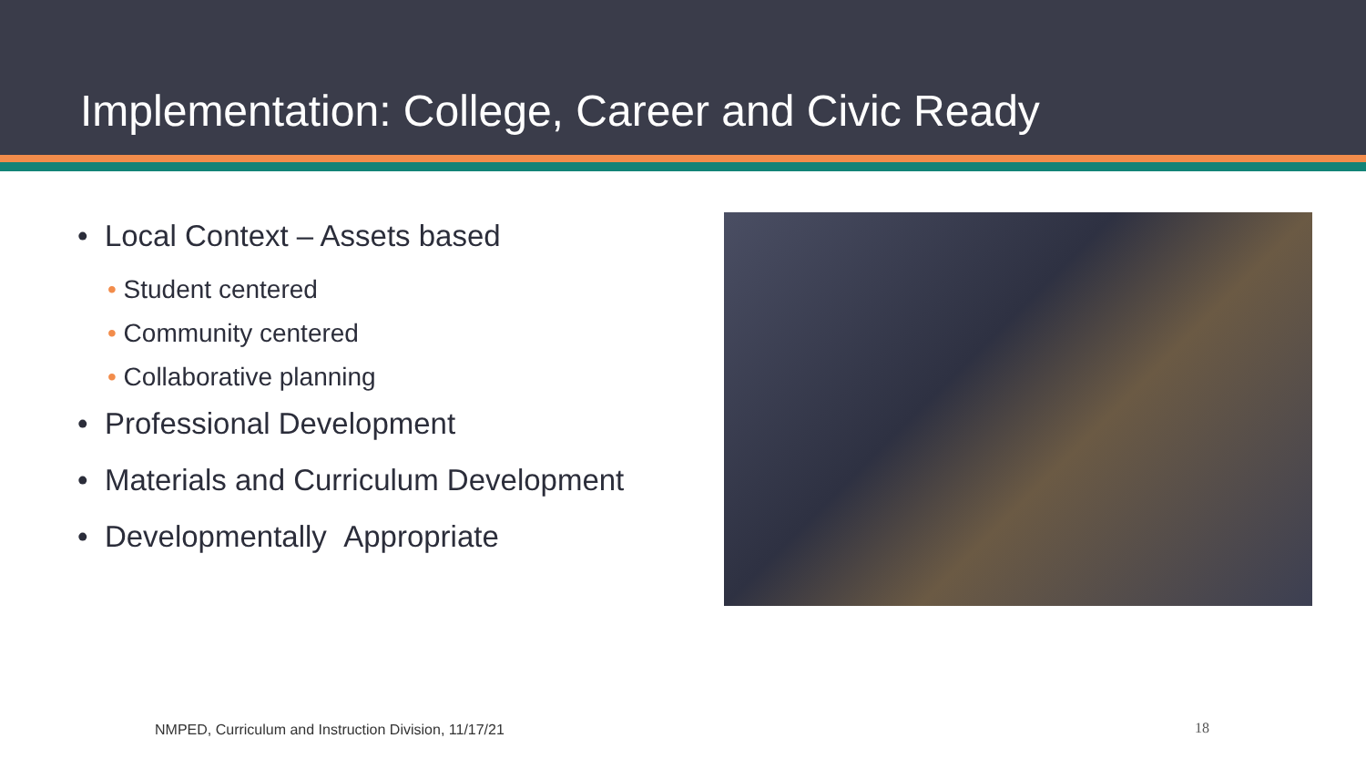Implementation: College, Career and Civic Ready
• Local Context – Assets based
• Student centered
• Community centered
• Collaborative planning
• Professional Development
• Materials and Curriculum Development
• Developmentally Appropriate
NMPED, Curriculum and Instruction Division, 11/17/21
18